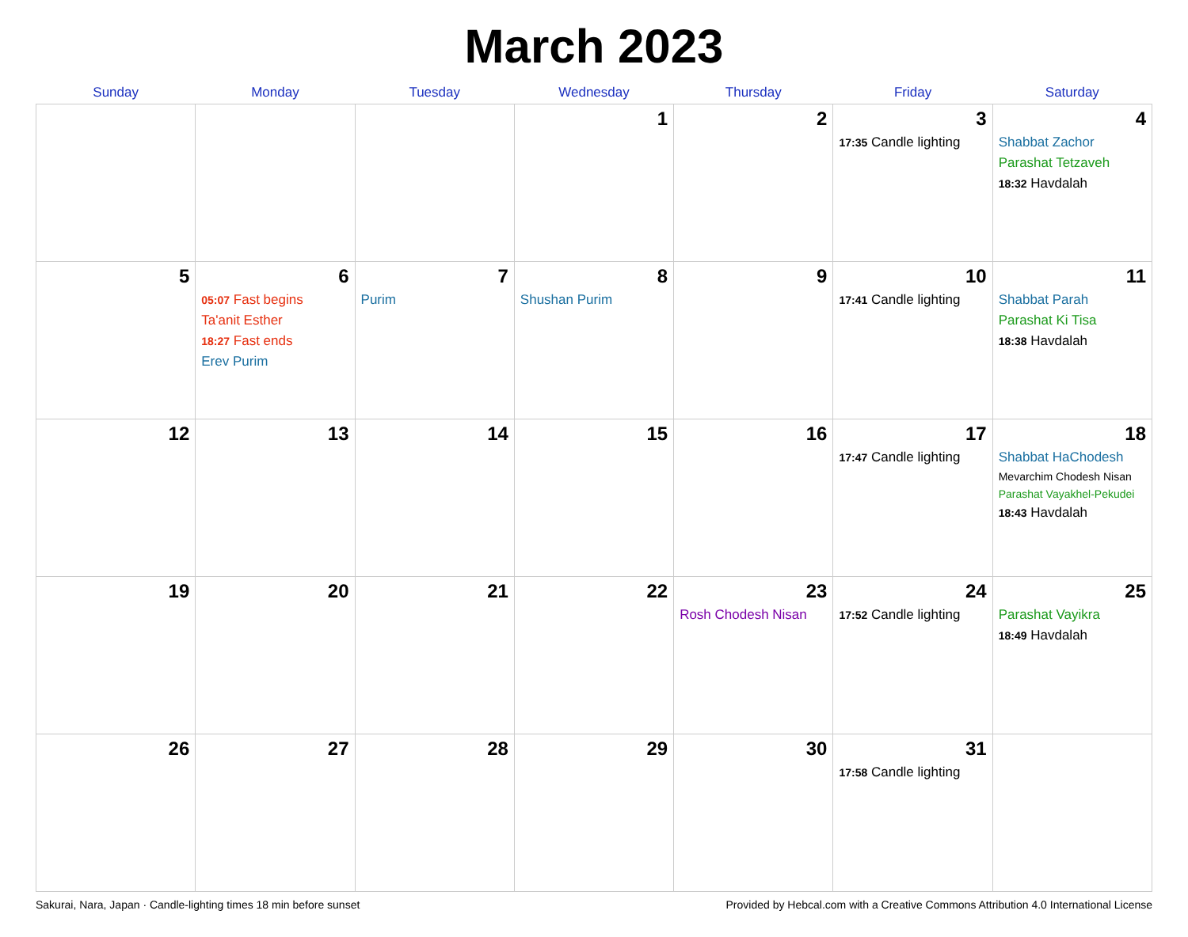March 2023
| Sunday | Monday | Tuesday | Wednesday | Thursday | Friday | Saturday |
| --- | --- | --- | --- | --- | --- | --- |
| | | | 1 | 2 | 3 17:35 Candle lighting | 4 Shabbat Zachor Parashat Tetzaveh 18:32 Havdalah |
| 5 | 6 05:07 Fast begins Ta'anit Esther 18:27 Fast ends Erev Purim | 7 Purim | 8 Shushan Purim | 9 | 10 17:41 Candle lighting | 11 Shabbat Parah Parashat Ki Tisa 18:38 Havdalah |
| 12 | 13 | 14 | 15 | 16 | 17 17:47 Candle lighting | 18 Shabbat HaChodesh Mevarchim Chodesh Nisan Parashat Vayakhel-Pekudei 18:43 Havdalah |
| 19 | 20 | 21 | 22 | 23 Rosh Chodesh Nisan | 24 17:52 Candle lighting | 25 Parashat Vayikra 18:49 Havdalah |
| 26 | 27 | 28 | 29 | 30 | 31 17:58 Candle lighting | |
Sakurai, Nara, Japan · Candle-lighting times 18 min before sunset Provided by Hebcal.com with a Creative Commons Attribution 4.0 International License